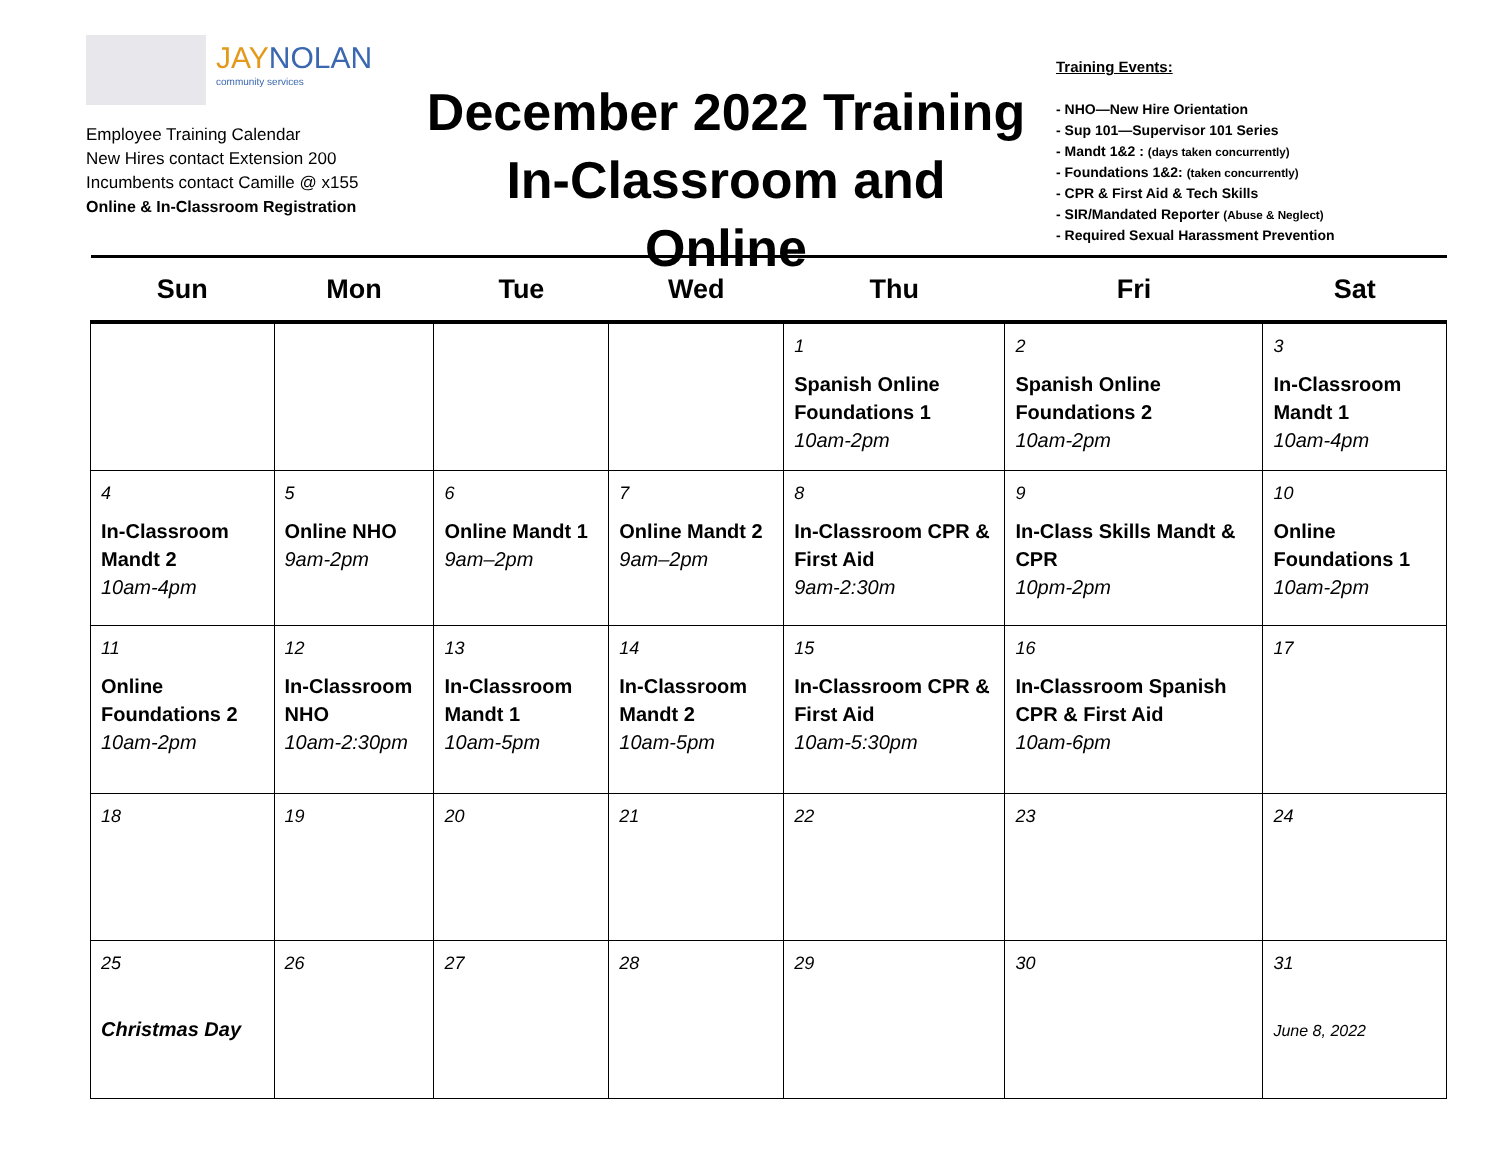JAYNOLAN
community services
Employee Training Calendar
New Hires contact Extension 200
Incumbents contact Camille @ x155
Online & In-Classroom Registration
December 2022 Training
In-Classroom and Online
Training Events:
- NHO—New Hire Orientation
- Sup 101—Supervisor 101 Series
- Mandt 1&2 : (days taken concurrently)
- Foundations 1&2: (taken concurrently)
- CPR & First Aid & Tech Skills
- SIR/Mandated Reporter (Abuse & Neglect)
- Required Sexual Harassment Prevention
| Sun | Mon | Tue | Wed | Thu | Fri | Sat |
| --- | --- | --- | --- | --- | --- | --- |
| | | | | 1 Spanish Online Foundations 1 10am-2pm | 2 Spanish Online Foundations 2 10am-2pm | 3 In-Classroom Mandt 1 10am-4pm |
| 4 In-Classroom Mandt 2 10am-4pm | 5 Online NHO 9am-2pm | 6 Online Mandt 1 9am–2pm | 7 Online Mandt 2 9am–2pm | 8 In-Classroom CPR & First Aid 9am-2:30m | 9 In-Class Skills Mandt & CPR 10pm-2pm | 10 Online Foundations 1 10am-2pm |
| 11 Online Foundations 2 10am-2pm | 12 In-Classroom NHO 10am-2:30pm | 13 In-Classroom Mandt 1 10am-5pm | 14 In-Classroom Mandt 2 10am-5pm | 15 In-Classroom CPR & First Aid 10am-5:30pm | 16 In-Classroom Spanish CPR & First Aid 10am-6pm | 17 |
| 18 | 19 | 20 | 21 | 22 | 23 | 24 |
| 25 Christmas Day | 26 | 27 | 28 | 29 | 30 | 31 June 8, 2022 |